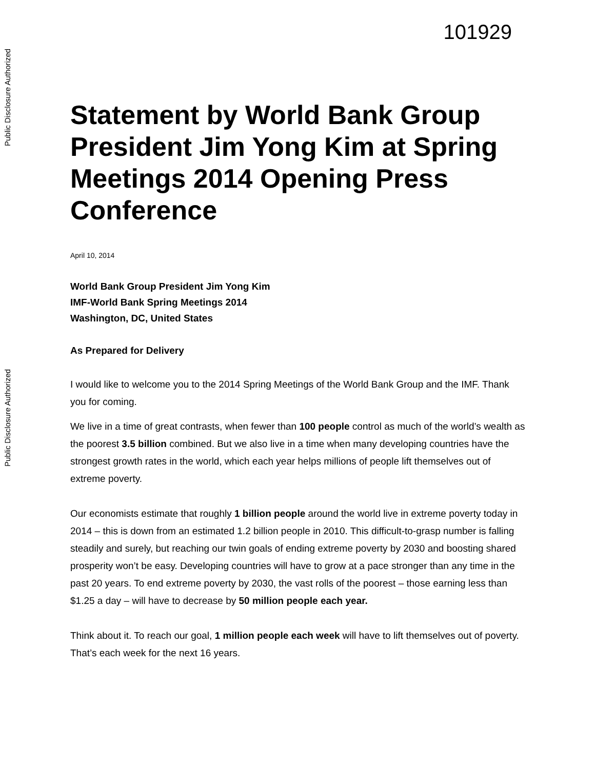Public Disclosure Authorized
Public Disclosure Authorized
101929
Statement by World Bank Group President Jim Yong Kim at Spring Meetings 2014 Opening Press Conference
April 10, 2014
World Bank Group President Jim Yong Kim
IMF-World Bank Spring Meetings 2014
Washington, DC, United States
As Prepared for Delivery
I would like to welcome you to the 2014 Spring Meetings of the World Bank Group and the IMF. Thank you for coming.
We live in a time of great contrasts, when fewer than 100 people control as much of the world’s wealth as the poorest 3.5 billion combined. But we also live in a time when many developing countries have the strongest growth rates in the world, which each year helps millions of people lift themselves out of extreme poverty.
Our economists estimate that roughly 1 billion people around the world live in extreme poverty today in 2014 – this is down from an estimated 1.2 billion people in 2010. This difficult-to-grasp number is falling steadily and surely, but reaching our twin goals of ending extreme poverty by 2030 and boosting shared prosperity won’t be easy. Developing countries will have to grow at a pace stronger than any time in the past 20 years. To end extreme poverty by 2030, the vast rolls of the poorest – those earning less than $1.25 a day – will have to decrease by 50 million people each year.
Think about it. To reach our goal, 1 million people each week will have to lift themselves out of poverty. That’s each week for the next 16 years.